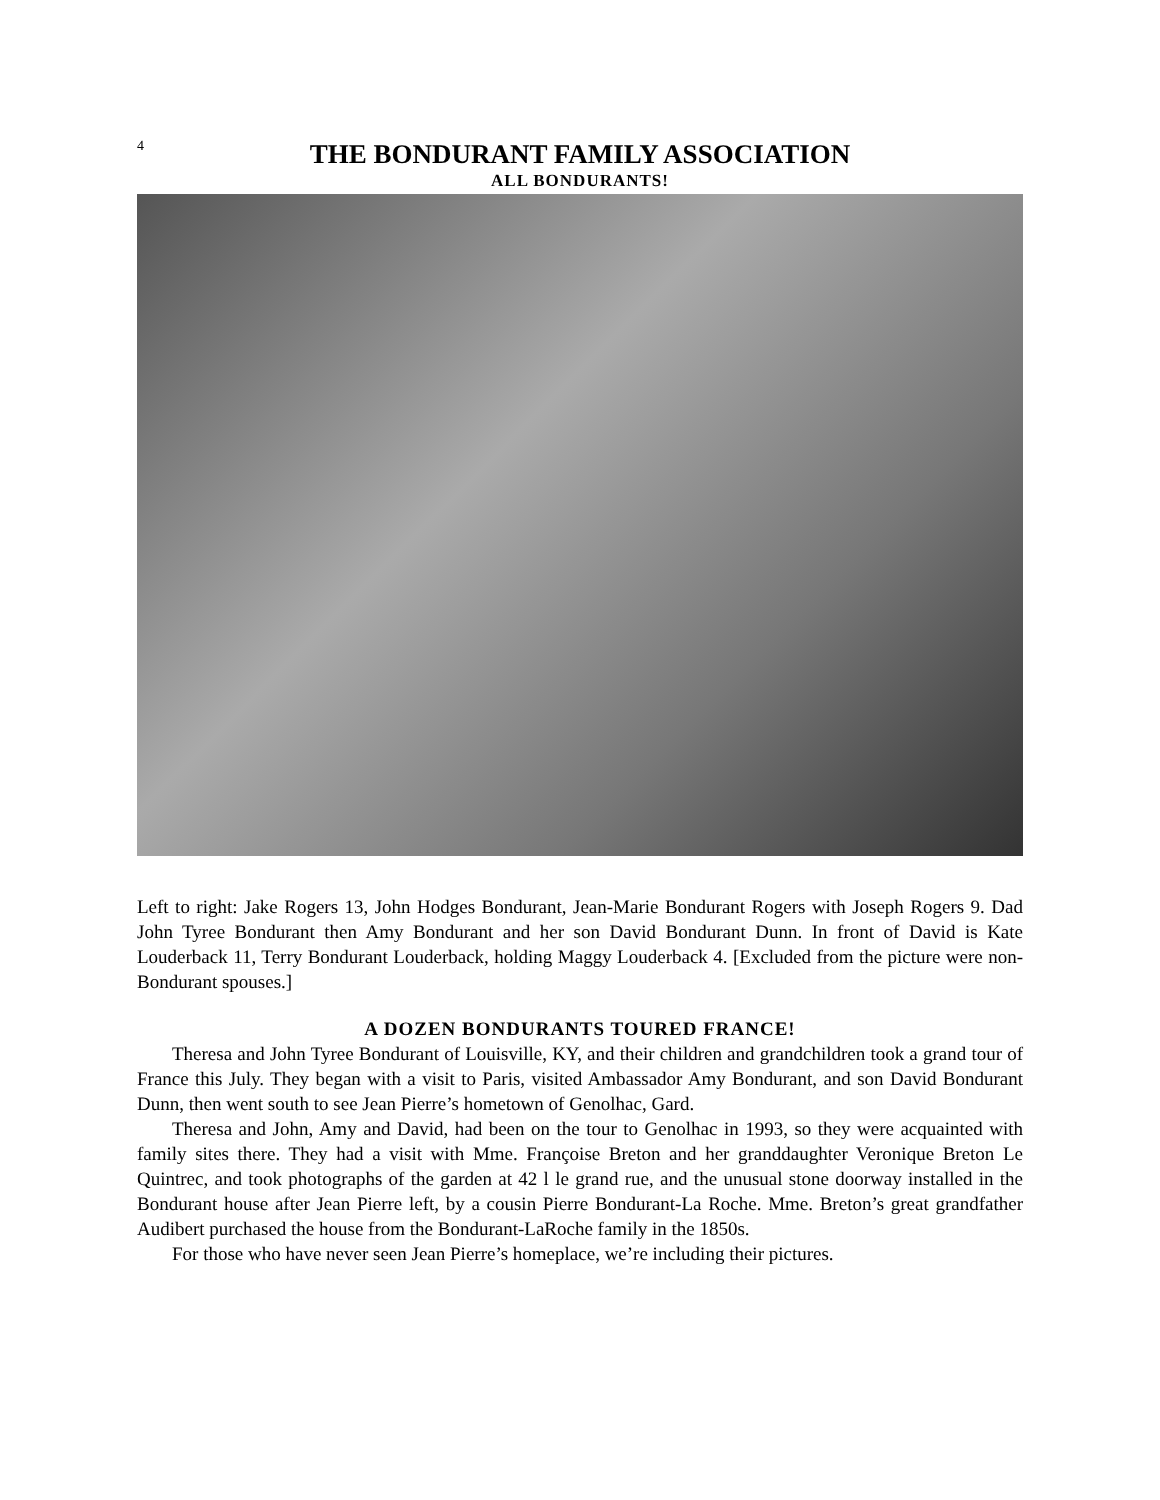4
THE BONDURANT FAMILY ASSOCIATION
ALL BONDURANTS!
Left to right: Jake Rogers 13, John Hodges Bondurant, Jean-Marie Bondurant Rogers with Joseph Rogers 9. Dad John Tyree Bondurant then Amy Bondurant and her son David Bondurant Dunn. In front of David is Kate Louderback 11, Terry Bondurant Louderback, holding Maggy Louderback 4. [Excluded from the picture were non-Bondurant spouses.]
A DOZEN BONDURANTS TOURED FRANCE!
Theresa and John Tyree Bondurant of Louisville, KY, and their children and grandchildren took a grand tour of France this July. They began with a visit to Paris, visited Ambassador Amy Bondurant, and son David Bondurant Dunn, then went south to see Jean Pierre’s hometown of Genolhac, Gard.
Theresa and John, Amy and David, had been on the tour to Genolhac in 1993, so they were acquainted with family sites there. They had a visit with Mme. Françoise Breton and her granddaughter Veronique Breton Le Quintrec, and took photographs of the garden at 42 l le grand rue, and the unusual stone doorway installed in the Bondurant house after Jean Pierre left, by a cousin Pierre Bondurant-La Roche. Mme. Breton’s great grandfather Audibert purchased the house from the Bondurant-LaRoche family in the 1850s.
For those who have never seen Jean Pierre’s homeplace, we’re including their pictures.